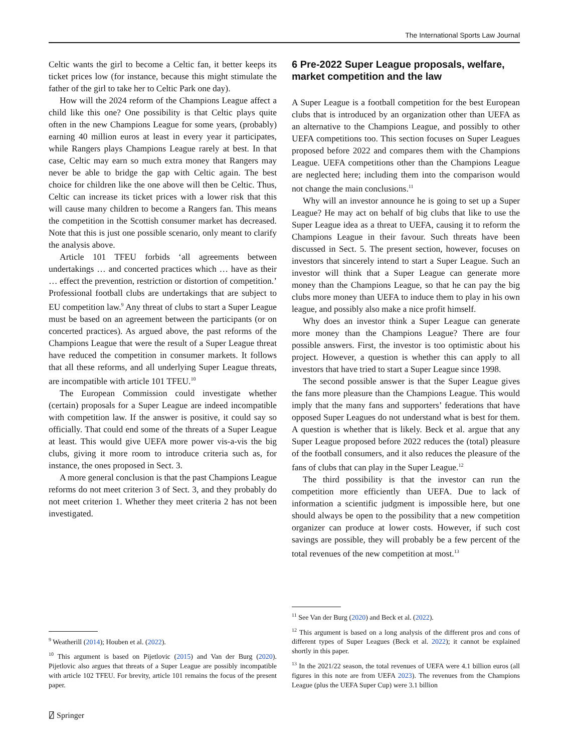The International Sports Law Journal
Celtic wants the girl to become a Celtic fan, it better keeps its ticket prices low (for instance, because this might stimulate the father of the girl to take her to Celtic Park one day).
How will the 2024 reform of the Champions League affect a child like this one? One possibility is that Celtic plays quite often in the new Champions League for some years, (probably) earning 40 million euros at least in every year it participates, while Rangers plays Champions League rarely at best. In that case, Celtic may earn so much extra money that Rangers may never be able to bridge the gap with Celtic again. The best choice for children like the one above will then be Celtic. Thus, Celtic can increase its ticket prices with a lower risk that this will cause many children to become a Rangers fan. This means the competition in the Scottish consumer market has decreased. Note that this is just one possible scenario, only meant to clarify the analysis above.
Article 101 TFEU forbids ‘all agreements between undertakings … and concerted practices which … have as their … effect the prevention, restriction or distortion of competition.’ Professional football clubs are undertakings that are subject to EU competition law.<sup>9</sup> Any threat of clubs to start a Super League must be based on an agreement between the participants (or on concerted practices). As argued above, the past reforms of the Champions League that were the result of a Super League threat have reduced the competition in consumer markets. It follows that all these reforms, and all underlying Super League threats, are incompatible with article 101 TFEU.<sup>10</sup>
The European Commission could investigate whether (certain) proposals for a Super League are indeed incompatible with competition law. If the answer is positive, it could say so officially. That could end some of the threats of a Super League at least. This would give UEFA more power vis-a-vis the big clubs, giving it more room to introduce criteria such as, for instance, the ones proposed in Sect. 3.
A more general conclusion is that the past Champions League reforms do not meet criterion 3 of Sect. 3, and they probably do not meet criterion 1. Whether they meet criteria 2 has not been investigated.
<sup>9</sup> Weatherill (2014); Houben et al. (2022).
<sup>10</sup> This argument is based on Pijetlovic (2015) and Van der Burg (2020). Pijetlovic also argues that threats of a Super League are possibly incompatible with article 102 TFEU. For brevity, article 101 remains the focus of the present paper.
6 Pre-2022 Super League proposals, welfare, market competition and the law
A Super League is a football competition for the best European clubs that is introduced by an organization other than UEFA as an alternative to the Champions League, and possibly to other UEFA competitions too. This section focuses on Super Leagues proposed before 2022 and compares them with the Champions League. UEFA competitions other than the Champions League are neglected here; including them into the comparison would not change the main conclusions.<sup>11</sup>
Why will an investor announce he is going to set up a Super League? He may act on behalf of big clubs that like to use the Super League idea as a threat to UEFA, causing it to reform the Champions League in their favour. Such threats have been discussed in Sect. 5. The present section, however, focuses on investors that sincerely intend to start a Super League. Such an investor will think that a Super League can generate more money than the Champions League, so that he can pay the big clubs more money than UEFA to induce them to play in his own league, and possibly also make a nice profit himself.
Why does an investor think a Super League can generate more money than the Champions League? There are four possible answers. First, the investor is too optimistic about his project. However, a question is whether this can apply to all investors that have tried to start a Super League since 1998.
The second possible answer is that the Super League gives the fans more pleasure than the Champions League. This would imply that the many fans and supporters’ federations that have opposed Super Leagues do not understand what is best for them. A question is whether that is likely. Beck et al. argue that any Super League proposed before 2022 reduces the (total) pleasure of the football consumers, and it also reduces the pleasure of the fans of clubs that can play in the Super League.<sup>12</sup>
The third possibility is that the investor can run the competition more efficiently than UEFA. Due to lack of information a scientific judgment is impossible here, but one should always be open to the possibility that a new competition organizer can produce at lower costs. However, if such cost savings are possible, they will probably be a few percent of the total revenues of the new competition at most.<sup>13</sup>
<sup>11</sup> See Van der Burg (2020) and Beck et al. (2022).
<sup>12</sup> This argument is based on a long analysis of the different pros and cons of different types of Super Leagues (Beck et al. 2022); it cannot be explained shortly in this paper.
<sup>13</sup> In the 2021/22 season, the total revenues of UEFA were 4.1 billion euros (all figures in this note are from UEFA 2023). The revenues from the Champions League (plus the UEFA Super Cup) were 3.1 billion
⍁ Springer